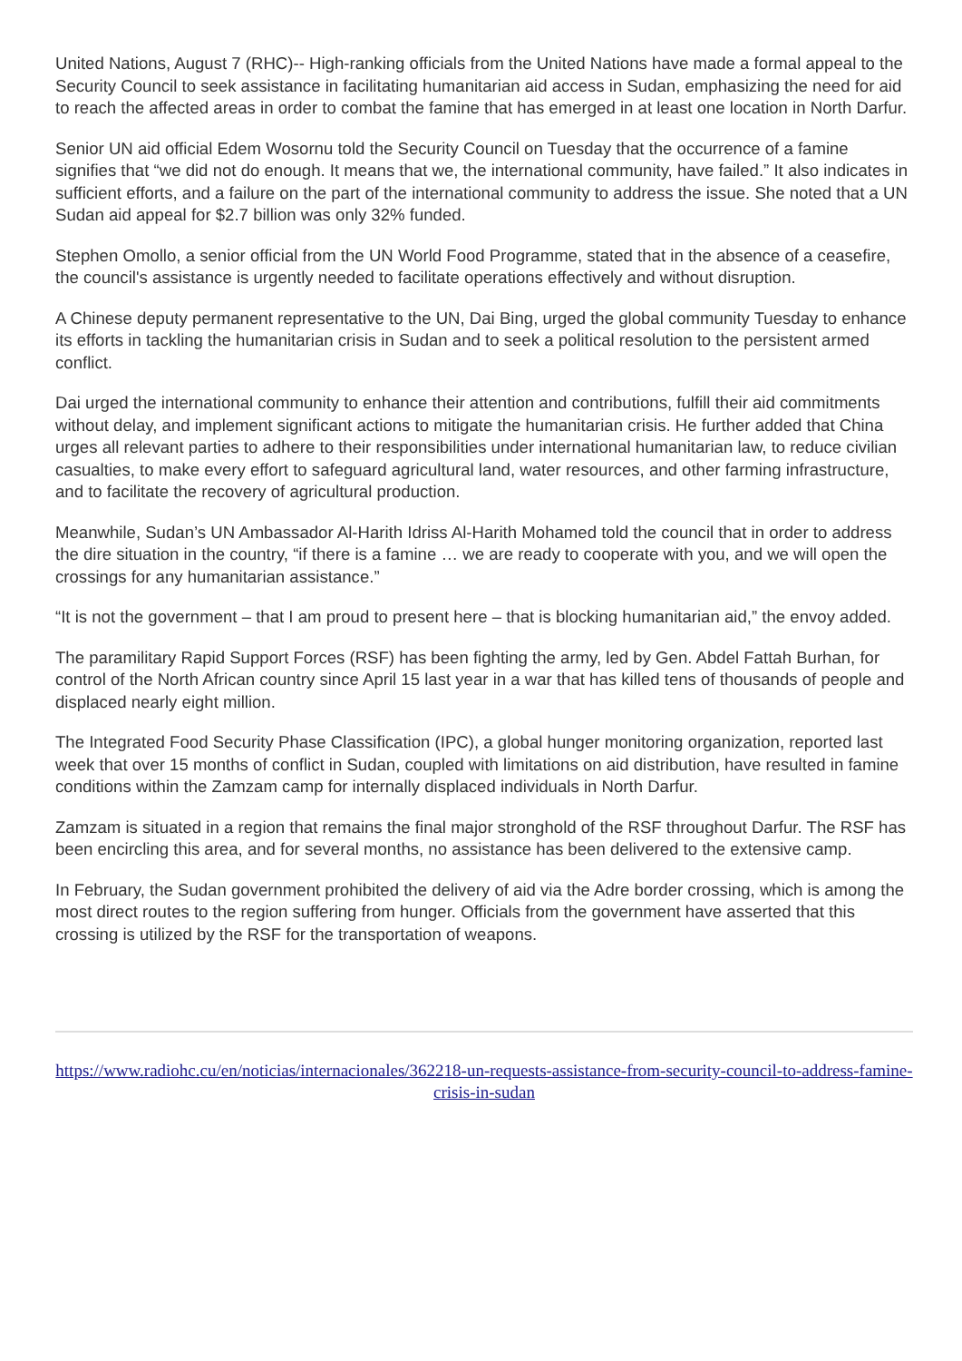United Nations, August 7 (RHC)-- High-ranking officials from the United Nations have made a formal appeal to the Security Council to seek assistance in facilitating humanitarian aid access in Sudan, emphasizing the need for aid to reach the affected areas in order to combat the famine that has emerged in at least one location in North Darfur.
Senior UN aid official Edem Wosornu told the Security Council on Tuesday that the occurrence of a famine signifies that “we did not do enough. It means that we, the international community, have failed.” It also indicates in sufficient efforts, and a failure on the part of the international community to address the issue. She noted that a UN Sudan aid appeal for $2.7 billion was only 32% funded.
Stephen Omollo, a senior official from the UN World Food Programme, stated that in the absence of a ceasefire, the council's assistance is urgently needed to facilitate operations effectively and without disruption.
A Chinese deputy permanent representative to the UN, Dai Bing, urged the global community Tuesday to enhance its efforts in tackling the humanitarian crisis in Sudan and to seek a political resolution to the persistent armed conflict.
Dai urged the international community to enhance their attention and contributions, fulfill their aid commitments without delay, and implement significant actions to mitigate the humanitarian crisis. He further added that China urges all relevant parties to adhere to their responsibilities under international humanitarian law, to reduce civilian casualties, to make every effort to safeguard agricultural land, water resources, and other farming infrastructure, and to facilitate the recovery of agricultural production.
Meanwhile, Sudan’s UN Ambassador Al-Harith Idriss Al-Harith Mohamed told the council that in order to address the dire situation in the country, “if there is a famine … we are ready to cooperate with you, and we will open the crossings for any humanitarian assistance.”
“It is not the government – that I am proud to present here – that is blocking humanitarian aid,” the envoy added.
The paramilitary Rapid Support Forces (RSF) has been fighting the army, led by Gen. Abdel Fattah Burhan, for control of the North African country since April 15 last year in a war that has killed tens of thousands of people and displaced nearly eight million.
The Integrated Food Security Phase Classification (IPC), a global hunger monitoring organization, reported last week that over 15 months of conflict in Sudan, coupled with limitations on aid distribution, have resulted in famine conditions within the Zamzam camp for internally displaced individuals in North Darfur.
Zamzam is situated in a region that remains the final major stronghold of the RSF throughout Darfur. The RSF has been encircling this area, and for several months, no assistance has been delivered to the extensive camp.
In February, the Sudan government prohibited the delivery of aid via the Adre border crossing, which is among the most direct routes to the region suffering from hunger. Officials from the government have asserted that this crossing is utilized by the RSF for the transportation of weapons.
https://www.radiohc.cu/en/noticias/internacionales/362218-un-requests-assistance-from-security-council-to-address-famine-crisis-in-sudan